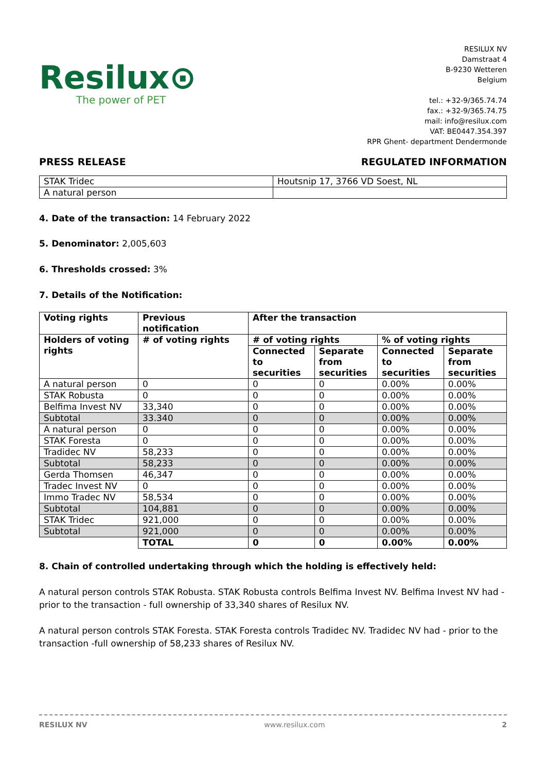Resilux⊙
The power of PET
RESILUX NV
Damstraat 4
B-9230 Wetteren
Belgium
tel.: +32-9/365.74.74
fax.: +32-9/365.74.75
mail: info@resilux.com
VAT: BE0447.354.397
RPR Ghent- department Dendermonde
PRESS RELEASE REGULATED INFORMATION
| STAK Tridec | Houtsnip 17, 3766 VD Soest, NL |
| A natural person | |
4. Date of the transaction: 14 February 2022
5. Denominator: 2,005,603
6. Thresholds crossed: 3%
7. Details of the Notification:
| Voting rights | Previous notification | After the transaction | | | |
| --- | --- | --- | --- | --- | --- |
| Holders of voting rights | # of voting rights | # of voting rights | | % of voting rights | |
| | | Connected to securities | Separate from securities | Connected to securities | Separate from securities |
| A natural person | 0 | 0 | 0 | 0.00% | 0.00% |
| STAK Robusta | 0 | 0 | 0 | 0.00% | 0.00% |
| Belfima Invest NV | 33,340 | 0 | 0 | 0.00% | 0.00% |
| Subtotal | 33.340 | 0 | 0 | 0.00% | 0.00% |
| A natural person | 0 | 0 | 0 | 0.00% | 0.00% |
| STAK Foresta | 0 | 0 | 0 | 0.00% | 0.00% |
| Tradidec NV | 58,233 | 0 | 0 | 0.00% | 0.00% |
| Subtotal | 58,233 | 0 | 0 | 0.00% | 0.00% |
| Gerda Thomsen | 46,347 | 0 | 0 | 0.00% | 0.00% |
| Tradec Invest NV | 0 | 0 | 0 | 0.00% | 0.00% |
| Immo Tradec NV | 58,534 | 0 | 0 | 0.00% | 0.00% |
| Subtotal | 104,881 | 0 | 0 | 0.00% | 0.00% |
| STAK Tridec | 921,000 | 0 | 0 | 0.00% | 0.00% |
| Subtotal | 921,000 | 0 | 0 | 0.00% | 0.00% |
| | TOTAL | 0 | 0 | 0.00% | 0.00% |
8. Chain of controlled undertaking through which the holding is effectively held:
A natural person controls STAK Robusta. STAK Robusta controls Belfima Invest NV. Belfima Invest NV had - prior to the transaction - full ownership of 33,340 shares of Resilux NV.
A natural person controls STAK Foresta. STAK Foresta controls Tradidec NV. Tradidec NV had - prior to the transaction -full ownership of 58,233 shares of Resilux NV.
RESILUX NV www.resilux.com 2